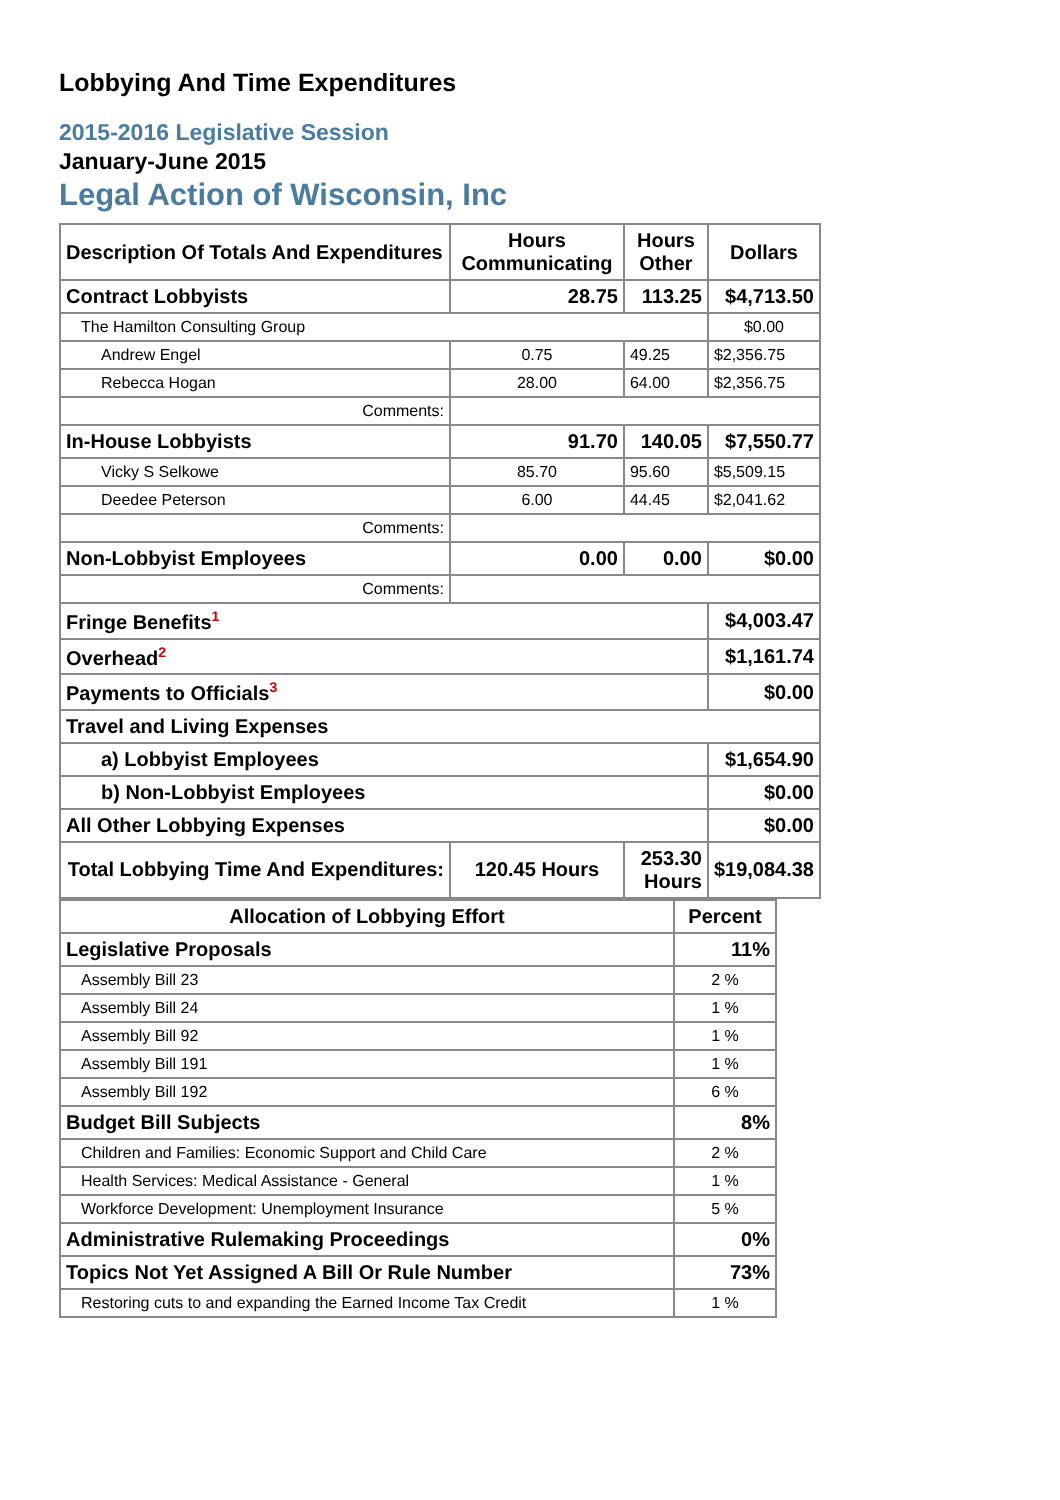Lobbying And Time Expenditures
2015-2016 Legislative Session
January-June 2015
Legal Action of Wisconsin, Inc
| Description Of Totals And Expenditures | Hours Communicating | Hours Other | Dollars |
| --- | --- | --- | --- |
| Contract Lobbyists | 28.75 | 113.25 | $4,713.50 |
| The Hamilton Consulting Group | | | $0.00 |
| Andrew Engel | 0.75 | 49.25 | $2,356.75 |
| Rebecca Hogan | 28.00 | 64.00 | $2,356.75 |
| Comments: | | | |
| In-House Lobbyists | 91.70 | 140.05 | $7,550.77 |
| Vicky S Selkowe | 85.70 | 95.60 | $5,509.15 |
| Deedee Peterson | 6.00 | 44.45 | $2,041.62 |
| Comments: | | | |
| Non-Lobbyist Employees | 0.00 | 0.00 | $0.00 |
| Comments: | | | |
| Fringe Benefits<sup>1</sup> | | | $4,003.47 |
| Overhead<sup>2</sup> | | | $1,161.74 |
| Payments to Officials<sup>3</sup> | | | $0.00 |
| Travel and Living Expenses | | | |
| a) Lobbyist Employees | | | $1,654.90 |
| b) Non-Lobbyist Employees | | | $0.00 |
| All Other Lobbying Expenses | | | $0.00 |
| Total Lobbying Time And Expenditures: | 120.45 Hours | 253.30 Hours | $19,084.38 |
| Allocation of Lobbying Effort | Percent |
| --- | --- |
| Legislative Proposals | 11% |
| Assembly Bill 23 | 2 % |
| Assembly Bill 24 | 1 % |
| Assembly Bill 92 | 1 % |
| Assembly Bill 191 | 1 % |
| Assembly Bill 192 | 6 % |
| Budget Bill Subjects | 8% |
| Children and Families: Economic Support and Child Care | 2 % |
| Health Services: Medical Assistance - General | 1 % |
| Workforce Development: Unemployment Insurance | 5 % |
| Administrative Rulemaking Proceedings | 0% |
| Topics Not Yet Assigned A Bill Or Rule Number | 73% |
| Restoring cuts to and expanding the Earned Income Tax Credit | 1 % |